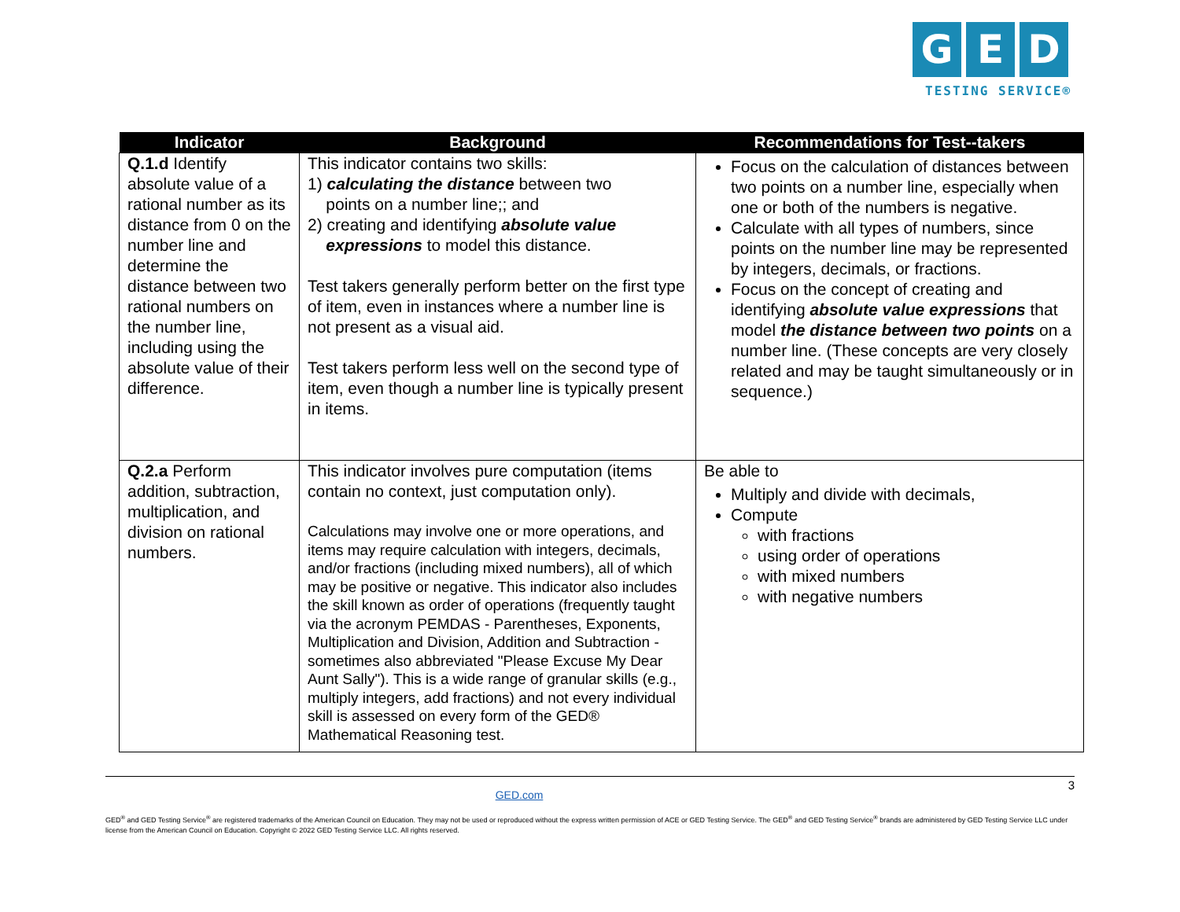G E D
TESTING SERVICE®
| Indicator | Background | Recommendations for Test--takers |
| --- | --- | --- |
| Q.1.d Identify absolute value of a rational number as its distance from 0 on the number line and determine the distance between two rational numbers on the number line, including using the absolute value of their difference. | This indicator contains two skills: 1) calculating the distance between two points on a number line;; and 2) creating and identifying absolute value expressions to model this distance. Test takers generally perform better on the first type of item, even in instances where a number line is not present as a visual aid. Test takers perform less well on the second type of item, even though a number line is typically present in items. | Focus on the calculation of distances between two points on a number line, especially when one or both of the numbers is negative. Calculate with all types of numbers, since points on the number line may be represented by integers, decimals, or fractions. Focus on the concept of creating and identifying absolute value expressions that model the distance between two points on a number line. (These concepts are very closely related and may be taught simultaneously or in sequence.) |
| Q.2.a Perform addition, subtraction, multiplication, and division on rational numbers. | This indicator involves pure computation (items contain no context, just computation only). Calculations may involve one or more operations, and items may require calculation with integers, decimals, and/or fractions (including mixed numbers), all of which may be positive or negative. This indicator also includes the skill known as order of operations (frequently taught via the acronym PEMDAS - Parentheses, Exponents, Multiplication and Division, Addition and Subtraction - sometimes also abbreviated "Please Excuse My Dear Aunt Sally"). This is a wide range of granular skills (e.g., multiply integers, add fractions) and not every individual skill is assessed on every form of the GED® Mathematical Reasoning test. | Be able to Multiply and divide with decimals, Compute with fractions using order of operations with mixed numbers with negative numbers |
3
GED.com
GED<sup>®</sup> and GED Testing Service<sup>®</sup> are registered trademarks of the American Council on Education. They may not be used or reproduced without the express written permission of ACE or GED Testing Service. The GED<sup>®</sup> and GED Testing Service<sup>®</sup> brands are administered by GED Testing Service LLC under license from the American Council on Education. Copyright © 2022 GED Testing Service LLC. All rights reserved.